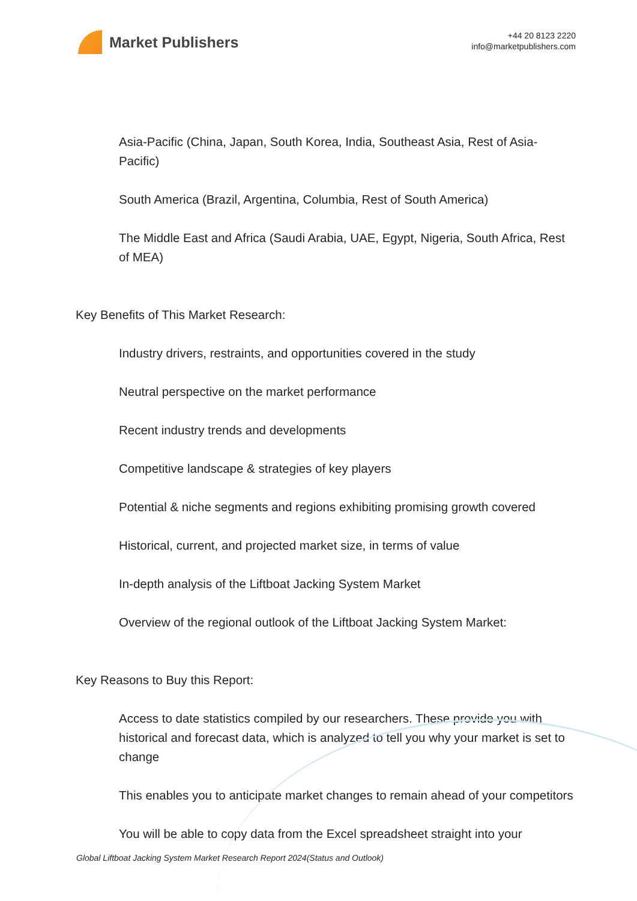Market Publishers
+44 20 8123 2220
info@marketpublishers.com
Asia-Pacific (China, Japan, South Korea, India, Southeast Asia, Rest of Asia-Pacific)
South America (Brazil, Argentina, Columbia, Rest of South America)
The Middle East and Africa (Saudi Arabia, UAE, Egypt, Nigeria, South Africa, Rest of MEA)
Key Benefits of This Market Research:
Industry drivers, restraints, and opportunities covered in the study
Neutral perspective on the market performance
Recent industry trends and developments
Competitive landscape & strategies of key players
Potential & niche segments and regions exhibiting promising growth covered
Historical, current, and projected market size, in terms of value
In-depth analysis of the Liftboat Jacking System Market
Overview of the regional outlook of the Liftboat Jacking System Market:
Key Reasons to Buy this Report:
Access to date statistics compiled by our researchers. These provide you with historical and forecast data, which is analyzed to tell you why your market is set to change
This enables you to anticipate market changes to remain ahead of your competitors
You will be able to copy data from the Excel spreadsheet straight into your
Global Liftboat Jacking System Market Research Report 2024(Status and Outlook)